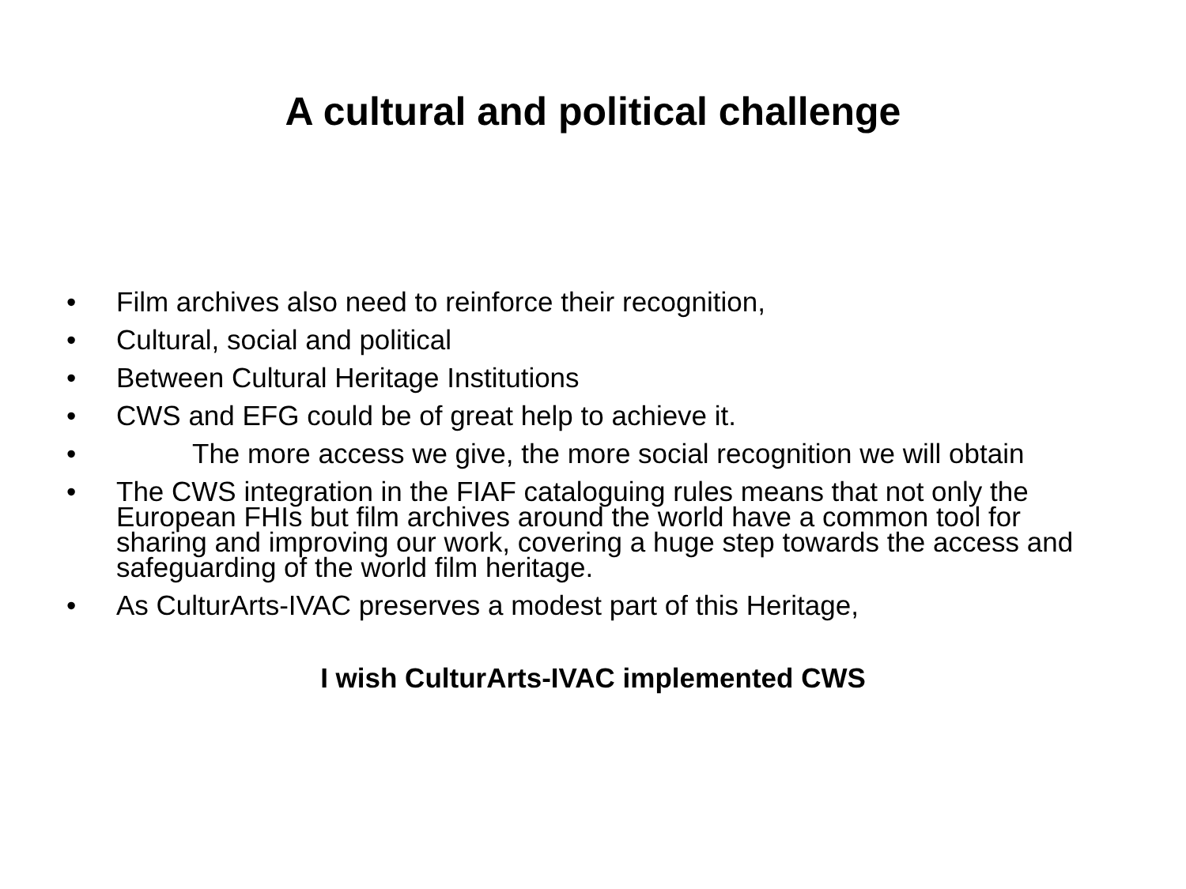A cultural and political challenge
• Film archives also need to reinforce their recognition,
• Cultural, social and political
• Between Cultural Heritage Institutions
• CWS and EFG could be of great help to achieve it.
• The more access we give, the more social recognition we will obtain
• The CWS integration in the FIAF cataloguing rules means that not only the European FHIs but film archives around the world have a common tool for sharing and improving our work, covering a huge step towards the access and safeguarding of the world film heritage.
• As CulturArts-IVAC preserves a modest part of this Heritage,
I wish CulturArts-IVAC implemented CWS